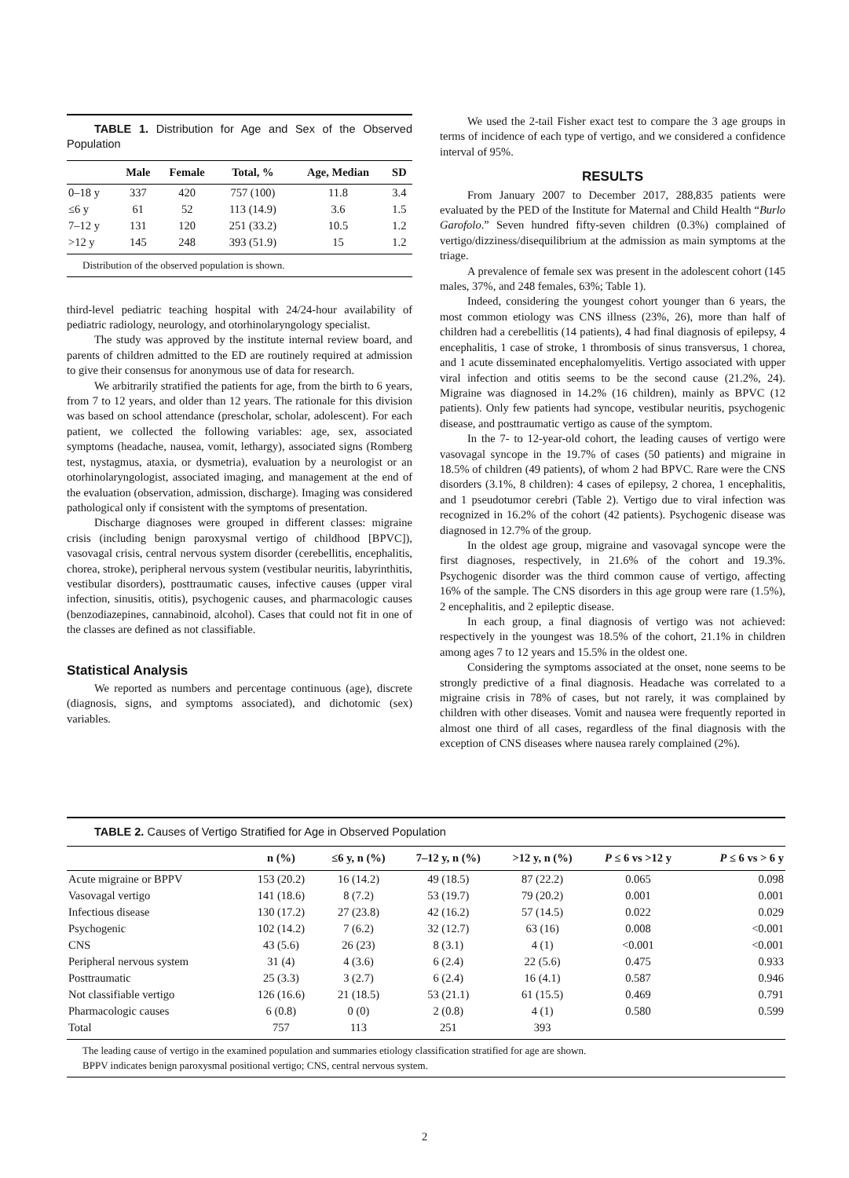TABLE 1. Distribution for Age and Sex of the Observed Population
| | Male | Female | Total, % | Age, Median | SD |
| --- | --- | --- | --- | --- | --- |
| 0–18 y | 337 | 420 | 757 (100) | 11.8 | 3.4 |
| ≤6 y | 61 | 52 | 113 (14.9) | 3.6 | 1.5 |
| 7–12 y | 131 | 120 | 251 (33.2) | 10.5 | 1.2 |
| >12 y | 145 | 248 | 393 (51.9) | 15 | 1.2 |
Distribution of the observed population is shown.
third-level pediatric teaching hospital with 24/24-hour availability of pediatric radiology, neurology, and otorhinolaryngology specialist.
The study was approved by the institute internal review board, and parents of children admitted to the ED are routinely required at admission to give their consensus for anonymous use of data for research.
We arbitrarily stratified the patients for age, from the birth to 6 years, from 7 to 12 years, and older than 12 years. The rationale for this division was based on school attendance (prescholar, scholar, adolescent). For each patient, we collected the following variables: age, sex, associated symptoms (headache, nausea, vomit, lethargy), associated signs (Romberg test, nystagmus, ataxia, or dysmetria), evaluation by a neurologist or an otorhinolaryngologist, associated imaging, and management at the end of the evaluation (observation, admission, discharge). Imaging was considered pathological only if consistent with the symptoms of presentation.
Discharge diagnoses were grouped in different classes: migraine crisis (including benign paroxysmal vertigo of childhood [BPVC]), vasovagal crisis, central nervous system disorder (cerebellitis, encephalitis, chorea, stroke), peripheral nervous system (vestibular neuritis, labyrinthitis, vestibular disorders), posttraumatic causes, infective causes (upper viral infection, sinusitis, otitis), psychogenic causes, and pharmacologic causes (benzodiazepines, cannabinoid, alcohol). Cases that could not fit in one of the classes are defined as not classifiable.
Statistical Analysis
We reported as numbers and percentage continuous (age), discrete (diagnosis, signs, and symptoms associated), and dichotomic (sex) variables.
We used the 2-tail Fisher exact test to compare the 3 age groups in terms of incidence of each type of vertigo, and we considered a confidence interval of 95%.
RESULTS
From January 2007 to December 2017, 288,835 patients were evaluated by the PED of the Institute for Maternal and Child Health “Burlo Garofolo.” Seven hundred fifty-seven children (0.3%) complained of vertigo/dizziness/disequilibrium at the admission as main symptoms at the triage.
A prevalence of female sex was present in the adolescent cohort (145 males, 37%, and 248 females, 63%; Table 1).
Indeed, considering the youngest cohort younger than 6 years, the most common etiology was CNS illness (23%, 26), more than half of children had a cerebellitis (14 patients), 4 had final diagnosis of epilepsy, 4 encephalitis, 1 case of stroke, 1 thrombosis of sinus transversus, 1 chorea, and 1 acute disseminated encephalomyelitis. Vertigo associated with upper viral infection and otitis seems to be the second cause (21.2%, 24). Migraine was diagnosed in 14.2% (16 children), mainly as BPVC (12 patients). Only few patients had syncope, vestibular neuritis, psychogenic disease, and posttraumatic vertigo as cause of the symptom.
In the 7- to 12-year-old cohort, the leading causes of vertigo were vasovagal syncope in the 19.7% of cases (50 patients) and migraine in 18.5% of children (49 patients), of whom 2 had BPVC. Rare were the CNS disorders (3.1%, 8 children): 4 cases of epilepsy, 2 chorea, 1 encephalitis, and 1 pseudotumor cerebri (Table 2). Vertigo due to viral infection was recognized in 16.2% of the cohort (42 patients). Psychogenic disease was diagnosed in 12.7% of the group.
In the oldest age group, migraine and vasovagal syncope were the first diagnoses, respectively, in 21.6% of the cohort and 19.3%. Psychogenic disorder was the third common cause of vertigo, affecting 16% of the sample. The CNS disorders in this age group were rare (1.5%), 2 encephalitis, and 2 epileptic disease.
In each group, a final diagnosis of vertigo was not achieved: respectively in the youngest was 18.5% of the cohort, 21.1% in children among ages 7 to 12 years and 15.5% in the oldest one.
Considering the symptoms associated at the onset, none seems to be strongly predictive of a final diagnosis. Headache was correlated to a migraine crisis in 78% of cases, but not rarely, it was complained by children with other diseases. Vomit and nausea were frequently reported in almost one third of all cases, regardless of the final diagnosis with the exception of CNS diseases where nausea rarely complained (2%).
TABLE 2. Causes of Vertigo Stratified for Age in Observed Population
| | n (%) | ≤6 y, n (%) | 7–12 y, n (%) | >12 y, n (%) | P ≤ 6 vs >12 y | P ≤ 6 vs > 6 y |
| --- | --- | --- | --- | --- | --- | --- |
| Acute migraine or BPPV | 153 (20.2) | 16 (14.2) | 49 (18.5) | 87 (22.2) | 0.065 | 0.098 |
| Vasovagal vertigo | 141 (18.6) | 8 (7.2) | 53 (19.7) | 79 (20.2) | 0.001 | 0.001 |
| Infectious disease | 130 (17.2) | 27 (23.8) | 42 (16.2) | 57 (14.5) | 0.022 | 0.029 |
| Psychogenic | 102 (14.2) | 7 (6.2) | 32 (12.7) | 63 (16) | 0.008 | <0.001 |
| CNS | 43 (5.6) | 26 (23) | 8 (3.1) | 4 (1) | <0.001 | <0.001 |
| Peripheral nervous system | 31 (4) | 4 (3.6) | 6 (2.4) | 22 (5.6) | 0.475 | 0.933 |
| Posttraumatic | 25 (3.3) | 3 (2.7) | 6 (2.4) | 16 (4.1) | 0.587 | 0.946 |
| Not classifiable vertigo | 126 (16.6) | 21 (18.5) | 53 (21.1) | 61 (15.5) | 0.469 | 0.791 |
| Pharmacologic causes | 6 (0.8) | 0 (0) | 2 (0.8) | 4 (1) | 0.580 | 0.599 |
| Total | 757 | 113 | 251 | 393 | | |
The leading cause of vertigo in the examined population and summaries etiology classification stratified for age are shown.
BPPV indicates benign paroxysmal positional vertigo; CNS, central nervous system.
2